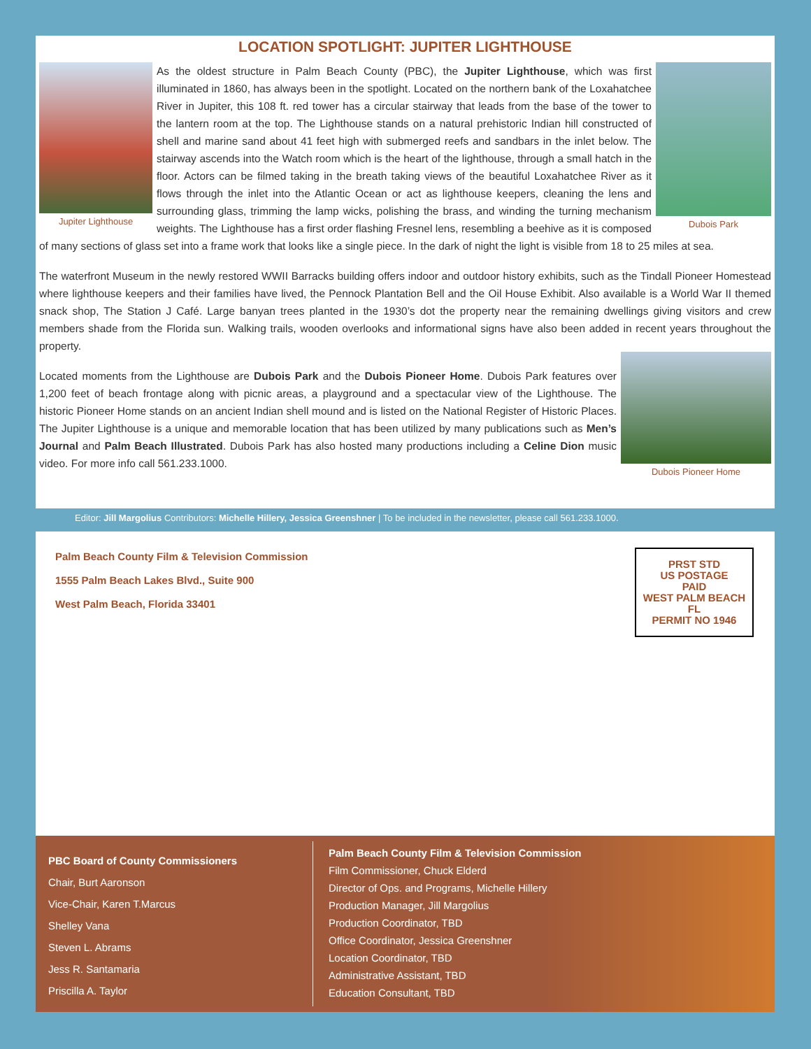LOCATION SPOTLIGHT: JUPITER LIGHTHOUSE
Jupiter Lighthouse Dubois Park
As the oldest structure in Palm Beach County (PBC), the Jupiter Lighthouse, which was first illuminated in 1860, has always been in the spotlight. Located on the northern bank of the Loxahatchee River in Jupiter, this 108 ft. red tower has a circular stairway that leads from the base of the tower to the lantern room at the top. The Lighthouse stands on a natural prehistoric Indian hill constructed of shell and marine sand about 41 feet high with submerged reefs and sandbars in the inlet below. The stairway ascends into the Watch room which is the heart of the lighthouse, through a small hatch in the floor. Actors can be filmed taking in the breath taking views of the beautiful Loxahatchee River as it flows through the inlet into the Atlantic Ocean or act as lighthouse keepers, cleaning the lens and surrounding glass, trimming the lamp wicks, polishing the brass, and winding the turning mechanism weights. The Lighthouse has a first order flashing Fresnel lens, resembling a beehive as it is composed of many sections of glass set into a frame work that looks like a single piece. In the dark of night the light is visible from 18 to 25 miles at sea.
The waterfront Museum in the newly restored WWII Barracks building offers indoor and outdoor history exhibits, such as the Tindall Pioneer Homestead where lighthouse keepers and their families have lived, the Pennock Plantation Bell and the Oil House Exhibit. Also available is a World War II themed snack shop, The Station J Café. Large banyan trees planted in the 1930’s dot the property near the remaining dwellings giving visitors and crew members shade from the Florida sun. Walking trails, wooden overlooks and informational signs have also been added in recent years throughout the property.
Dubois Pioneer Home
Located moments from the Lighthouse are Dubois Park and the Dubois Pioneer Home. Dubois Park features over 1,200 feet of beach frontage along with picnic areas, a playground and a spectacular view of the Lighthouse. The historic Pioneer Home stands on an ancient Indian shell mound and is listed on the National Register of Historic Places. The Jupiter Lighthouse is a unique and memorable location that has been utilized by many publications such as Men’s Journal and Palm Beach Illustrated. Dubois Park has also hosted many productions including a Celine Dion music video. For more info call 561.233.1000.
Editor: Jill Margolius Contributors: Michelle Hillery, Jessica Greenshner | To be included in the newsletter, please call 561.233.1000.
Palm Beach County Film & Television Commission
1555 Palm Beach Lakes Blvd., Suite 900
West Palm Beach, Florida 33401
PRST STD
US POSTAGE
PAID
WEST PALM BEACH FL
PERMIT NO 1946
PBC Board of County Commissioners
Chair, Burt Aaronson
Vice-Chair, Karen T.Marcus
Shelley Vana
Steven L. Abrams
Jess R. Santamaria
Priscilla A. Taylor
Palm Beach County Film & Television Commission
Film Commissioner, Chuck Elderd
Director of Ops. and Programs, Michelle Hillery
Production Manager, Jill Margolius
Production Coordinator, TBD
Office Coordinator, Jessica Greenshner
Location Coordinator, TBD
Administrative Assistant, TBD
Education Consultant, TBD